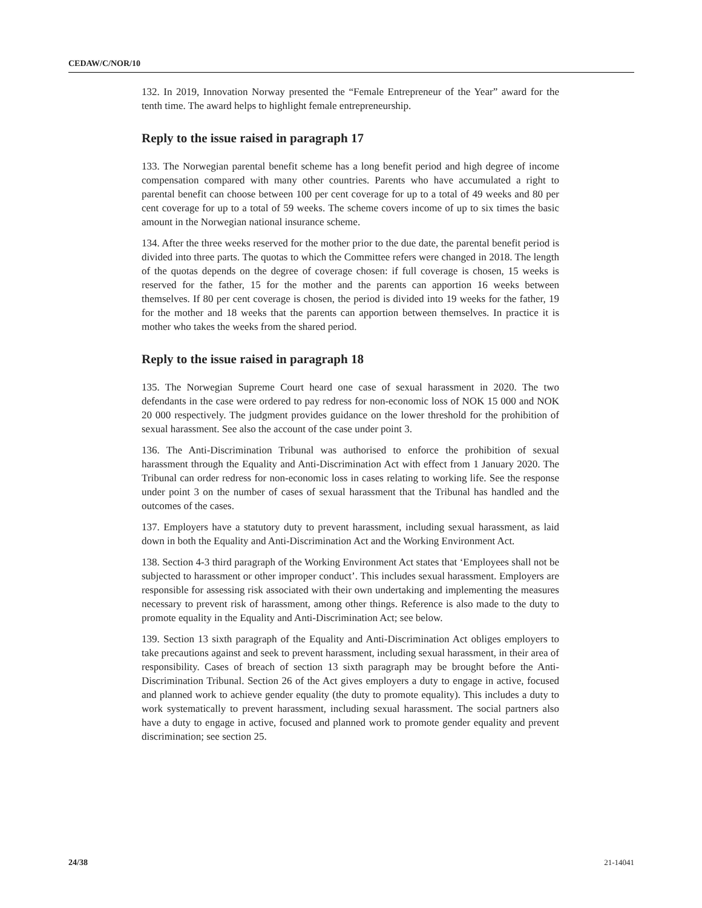CEDAW/C/NOR/10
132. In 2019, Innovation Norway presented the “Female Entrepreneur of the Year” award for the tenth time. The award helps to highlight female entrepreneurship.
Reply to the issue raised in paragraph 17
133. The Norwegian parental benefit scheme has a long benefit period and high degree of income compensation compared with many other countries. Parents who have accumulated a right to parental benefit can choose between 100 per cent coverage for up to a total of 49 weeks and 80 per cent coverage for up to a total of 59 weeks. The scheme covers income of up to six times the basic amount in the Norwegian national insurance scheme.
134. After the three weeks reserved for the mother prior to the due date, the parental benefit period is divided into three parts. The quotas to which the Committee refers were changed in 2018. The length of the quotas depends on the degree of coverage chosen: if full coverage is chosen, 15 weeks is reserved for the father, 15 for the mother and the parents can apportion 16 weeks between themselves. If 80 per cent coverage is chosen, the period is divided into 19 weeks for the father, 19 for the mother and 18 weeks that the parents can apportion between themselves. In practice it is mother who takes the weeks from the shared period.
Reply to the issue raised in paragraph 18
135. The Norwegian Supreme Court heard one case of sexual harassment in 2020. The two defendants in the case were ordered to pay redress for non-economic loss of NOK 15 000 and NOK 20 000 respectively. The judgment provides guidance on the lower threshold for the prohibition of sexual harassment. See also the account of the case under point 3.
136. The Anti-Discrimination Tribunal was authorised to enforce the prohibition of sexual harassment through the Equality and Anti-Discrimination Act with effect from 1 January 2020. The Tribunal can order redress for non-economic loss in cases relating to working life. See the response under point 3 on the number of cases of sexual harassment that the Tribunal has handled and the outcomes of the cases.
137. Employers have a statutory duty to prevent harassment, including sexual harassment, as laid down in both the Equality and Anti-Discrimination Act and the Working Environment Act.
138. Section 4-3 third paragraph of the Working Environment Act states that ‘Employees shall not be subjected to harassment or other improper conduct’. This includes sexual harassment. Employers are responsible for assessing risk associated with their own undertaking and implementing the measures necessary to prevent risk of harassment, among other things. Reference is also made to the duty to promote equality in the Equality and Anti-Discrimination Act; see below.
139. Section 13 sixth paragraph of the Equality and Anti-Discrimination Act obliges employers to take precautions against and seek to prevent harassment, including sexual harassment, in their area of responsibility. Cases of breach of section 13 sixth paragraph may be brought before the Anti-Discrimination Tribunal. Section 26 of the Act gives employers a duty to engage in active, focused and planned work to achieve gender equality (the duty to promote equality). This includes a duty to work systematically to prevent harassment, including sexual harassment. The social partners also have a duty to engage in active, focused and planned work to promote gender equality and prevent discrimination; see section 25.
24/38 21-14041